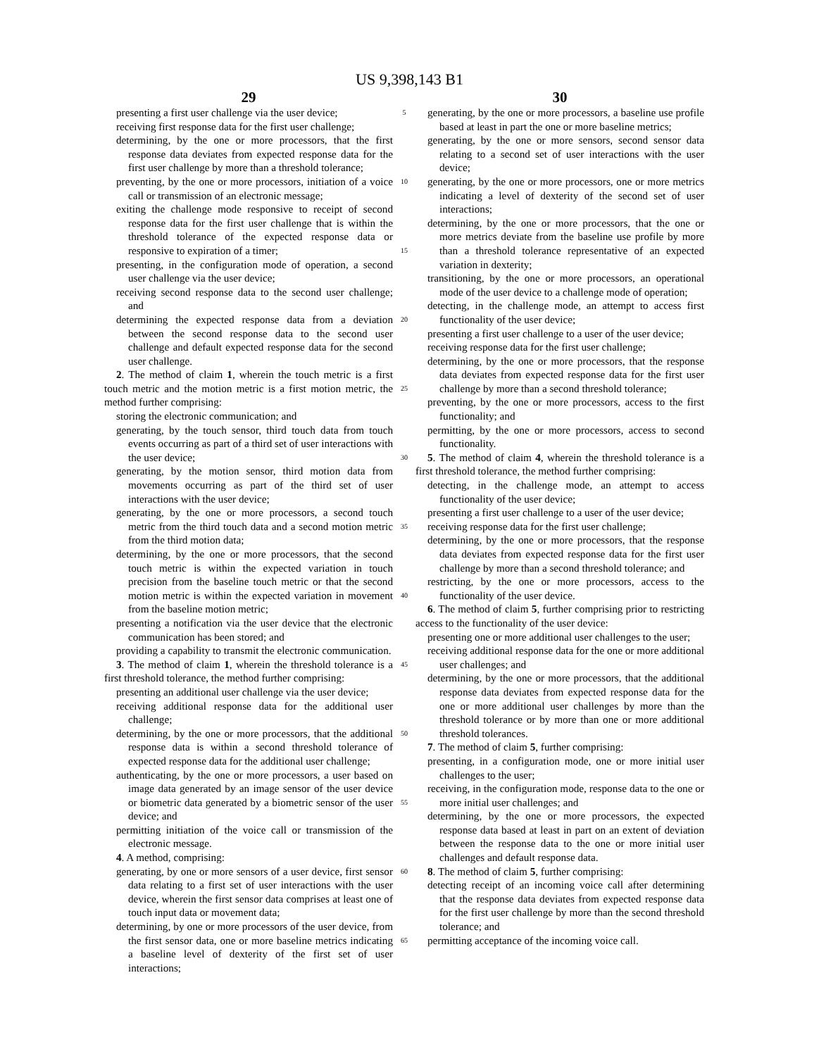US 9,398,143 B1
29
presenting a first user challenge via the user device;
receiving first response data for the first user challenge;
determining, by the one or more processors, that the first response data deviates from expected response data for the first user challenge by more than a threshold tolerance;
preventing, by the one or more processors, initiation of a voice call or transmission of an electronic message;
exiting the challenge mode responsive to receipt of second response data for the first user challenge that is within the threshold tolerance of the expected response data or responsive to expiration of a timer;
presenting, in the configuration mode of operation, a second user challenge via the user device;
receiving second response data to the second user challenge; and
determining the expected response data from a deviation between the second response data to the second user challenge and default expected response data for the second user challenge.
2. The method of claim 1, wherein the touch metric is a first touch metric and the motion metric is a first motion metric, the method further comprising:
storing the electronic communication; and
generating, by the touch sensor, third touch data from touch events occurring as part of a third set of user interactions with the user device;
generating, by the motion sensor, third motion data from movements occurring as part of the third set of user interactions with the user device;
generating, by the one or more processors, a second touch metric from the third touch data and a second motion metric from the third motion data;
determining, by the one or more processors, that the second touch metric is within the expected variation in touch precision from the baseline touch metric or that the second motion metric is within the expected variation in movement from the baseline motion metric;
presenting a notification via the user device that the electronic communication has been stored; and
providing a capability to transmit the electronic communication.
3. The method of claim 1, wherein the threshold tolerance is a first threshold tolerance, the method further comprising:
presenting an additional user challenge via the user device;
receiving additional response data for the additional user challenge;
determining, by the one or more processors, that the additional response data is within a second threshold tolerance of expected response data for the additional user challenge;
authenticating, by the one or more processors, a user based on image data generated by an image sensor of the user device or biometric data generated by a biometric sensor of the user device; and
permitting initiation of the voice call or transmission of the electronic message.
4. A method, comprising:
generating, by one or more sensors of a user device, first sensor data relating to a first set of user interactions with the user device, wherein the first sensor data comprises at least one of touch input data or movement data;
determining, by one or more processors of the user device, from the first sensor data, one or more baseline metrics indicating a baseline level of dexterity of the first set of user interactions;
5
10
15
20
25
30
35
40
45
50
55
60
65
30
generating, by the one or more processors, a baseline use profile based at least in part the one or more baseline metrics;
generating, by the one or more sensors, second sensor data relating to a second set of user interactions with the user device;
generating, by the one or more processors, one or more metrics indicating a level of dexterity of the second set of user interactions;
determining, by the one or more processors, that the one or more metrics deviate from the baseline use profile by more than a threshold tolerance representative of an expected variation in dexterity;
transitioning, by the one or more processors, an operational mode of the user device to a challenge mode of operation;
detecting, in the challenge mode, an attempt to access first functionality of the user device;
presenting a first user challenge to a user of the user device;
receiving response data for the first user challenge;
determining, by the one or more processors, that the response data deviates from expected response data for the first user challenge by more than a second threshold tolerance;
preventing, by the one or more processors, access to the first functionality; and
permitting, by the one or more processors, access to second functionality.
5. The method of claim 4, wherein the threshold tolerance is a first threshold tolerance, the method further comprising:
detecting, in the challenge mode, an attempt to access functionality of the user device;
presenting a first user challenge to a user of the user device;
receiving response data for the first user challenge;
determining, by the one or more processors, that the response data deviates from expected response data for the first user challenge by more than a second threshold tolerance; and
restricting, by the one or more processors, access to the functionality of the user device.
6. The method of claim 5, further comprising prior to restricting access to the functionality of the user device:
presenting one or more additional user challenges to the user;
receiving additional response data for the one or more additional user challenges; and
determining, by the one or more processors, that the additional response data deviates from expected response data for the one or more additional user challenges by more than the threshold tolerance or by more than one or more additional threshold tolerances.
7. The method of claim 5, further comprising:
presenting, in a configuration mode, one or more initial user challenges to the user;
receiving, in the configuration mode, response data to the one or more initial user challenges; and
determining, by the one or more processors, the expected response data based at least in part on an extent of deviation between the response data to the one or more initial user challenges and default response data.
8. The method of claim 5, further comprising:
detecting receipt of an incoming voice call after determining that the response data deviates from expected response data for the first user challenge by more than the second threshold tolerance; and
permitting acceptance of the incoming voice call.